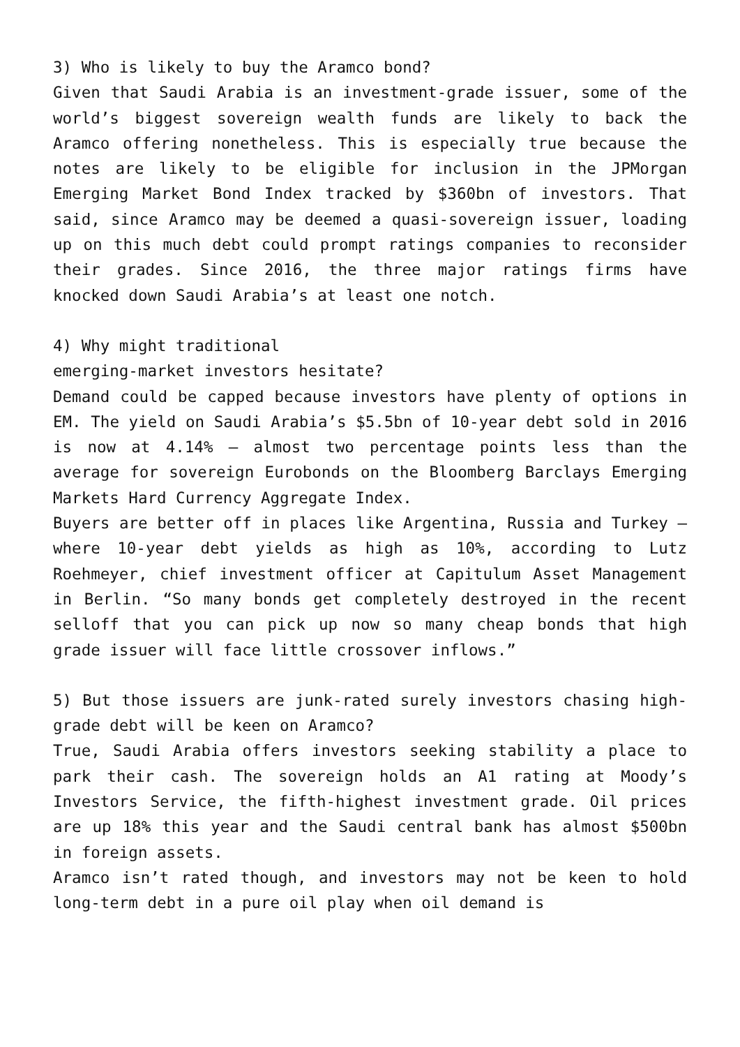3) Who is likely to buy the Aramco bond?
Given that Saudi Arabia is an investment-grade issuer, some of the world’s biggest sovereign wealth funds are likely to back the Aramco offering nonetheless. This is especially true because the notes are likely to be eligible for inclusion in the JPMorgan Emerging Market Bond Index tracked by $360bn of investors. That said, since Aramco may be deemed a quasi-sovereign issuer, loading up on this much debt could prompt ratings companies to reconsider their grades. Since 2016, the three major ratings firms have knocked down Saudi Arabia’s at least one notch.
4) Why might traditional
emerging-market investors hesitate?
Demand could be capped because investors have plenty of options in EM. The yield on Saudi Arabia’s $5.5bn of 10-year debt sold in 2016 is now at 4.14% – almost two percentage points less than the average for sovereign Eurobonds on the Bloomberg Barclays Emerging Markets Hard Currency Aggregate Index.
Buyers are better off in places like Argentina, Russia and Turkey – where 10-year debt yields as high as 10%, according to Lutz Roehmeyer, chief investment officer at Capitulum Asset Management in Berlin. “So many bonds get completely destroyed in the recent selloff that you can pick up now so many cheap bonds that high grade issuer will face little crossover inflows.”
5) But those issuers are junk-rated surely investors chasing high-grade debt will be keen on Aramco?
True, Saudi Arabia offers investors seeking stability a place to park their cash. The sovereign holds an A1 rating at Moody’s Investors Service, the fifth-highest investment grade. Oil prices are up 18% this year and the Saudi central bank has almost $500bn in foreign assets.
Aramco isn’t rated though, and investors may not be keen to hold long-term debt in a pure oil play when oil demand is